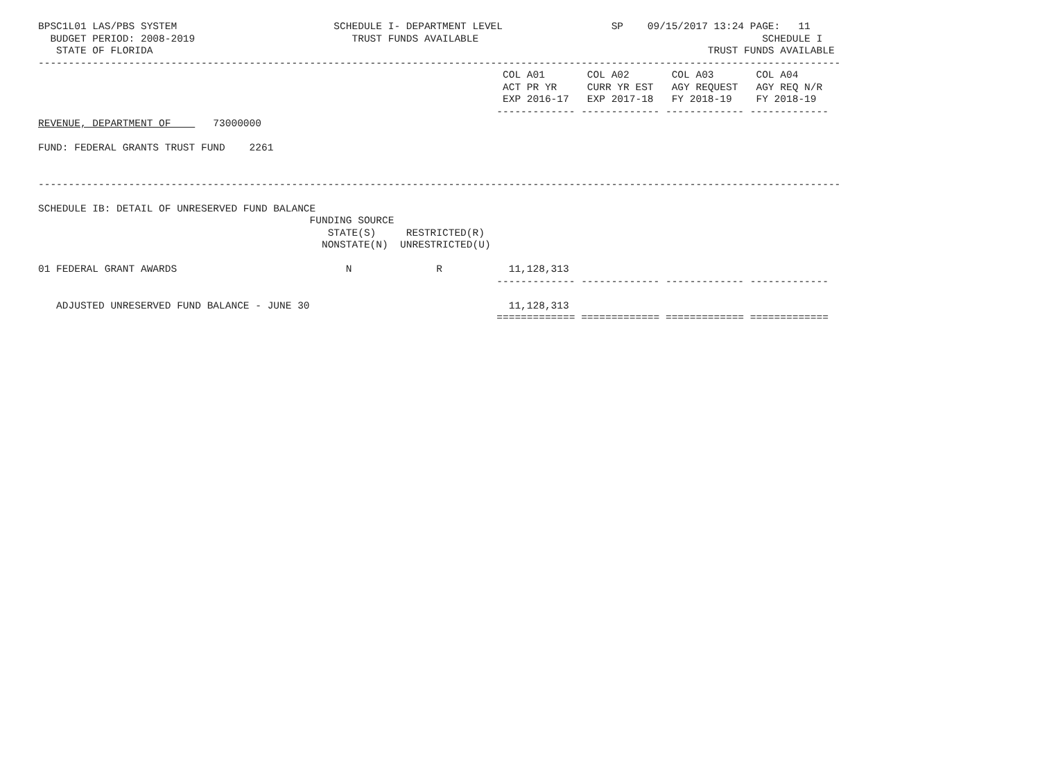BPSC1L01 LAS/PBS SYSTEM                          SCHEDULE I- DEPARTMENT LEVEL                  SP    09/15/2017 13:24 PAGE:   11
  BUDGET PERIOD: 2008-2019                          TRUST FUNDS AVAILABLE                                               SCHEDULE I
   STATE OF FLORIDA                                                                                            TRUST FUNDS AVAILABLE
-------------------------------------------------------------------------------------------------------------------------------------
                                                                             COL A01       COL A02       COL A03       COL A04
                                                                             ACT PR YR     CURR YR EST   AGY REQUEST   AGY REQ N/R
                                                                             EXP 2016-17   EXP 2017-18   FY 2018-19    FY 2018-19
                                                                            ------------- ------------- ------------- -------------
REVENUE, DEPARTMENT OF       73000000

FUND: FEDERAL GRANTS TRUST FUND    2261


-------------------------------------------------------------------------------------------------------------------------------------

SCHEDULE IB: DETAIL OF UNRESERVED FUND BALANCE
                                             FUNDING SOURCE
                                                STATE(S)     RESTRICTED(R)
                                               NONSTATE(N)  UNRESTRICTED(U)

01 FEDERAL GRANT AWARDS                            N              R           11,128,313
                                                                            ------------- ------------- ------------- -------------

   ADJUSTED UNRESERVED FUND BALANCE - JUNE 30                                 11,128,313
                                                                            ============= ============= ============= =============